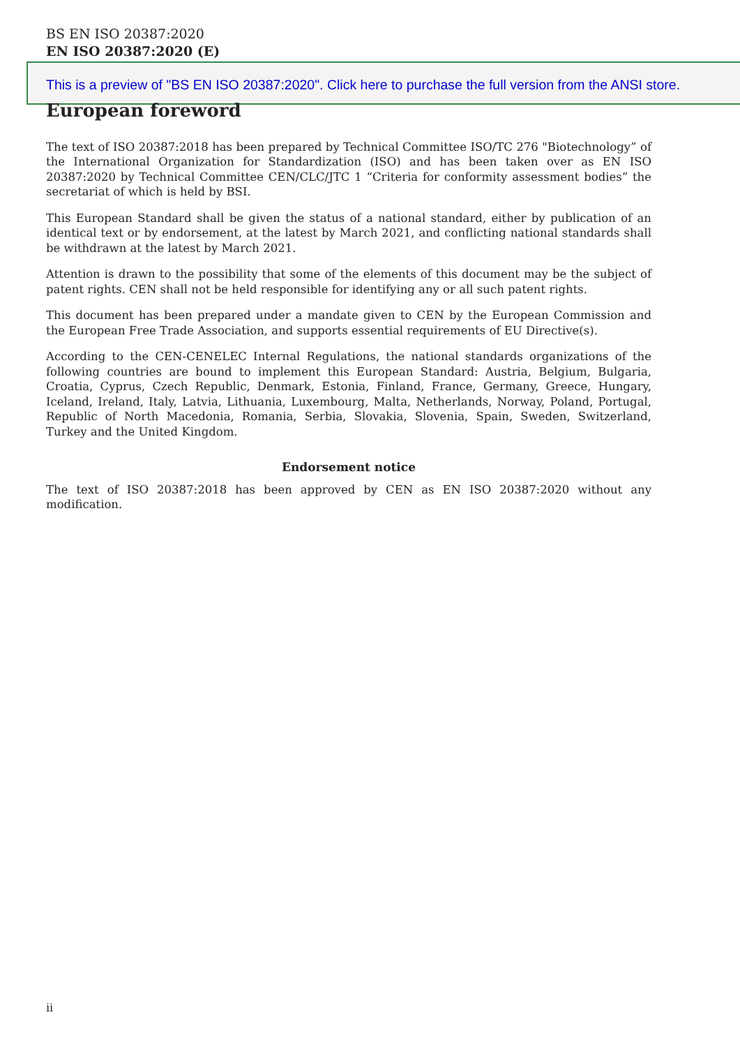BS EN ISO 20387:2020
EN ISO 20387:2020 (E)
This is a preview of "BS EN ISO 20387:2020". Click here to purchase the full version from the ANSI store.
European foreword
The text of ISO 20387:2018 has been prepared by Technical Committee ISO/TC 276 "Biotechnology” of the International Organization for Standardization (ISO) and has been taken over as EN ISO 20387:2020 by Technical Committee CEN/CLC/JTC 1 “Criteria for conformity assessment bodies” the secretariat of which is held by BSI.
This European Standard shall be given the status of a national standard, either by publication of an identical text or by endorsement, at the latest by March 2021, and conflicting national standards shall be withdrawn at the latest by March 2021.
Attention is drawn to the possibility that some of the elements of this document may be the subject of patent rights. CEN shall not be held responsible for identifying any or all such patent rights.
This document has been prepared under a mandate given to CEN by the European Commission and the European Free Trade Association, and supports essential requirements of EU Directive(s).
According to the CEN-CENELEC Internal Regulations, the national standards organizations of the following countries are bound to implement this European Standard: Austria, Belgium, Bulgaria, Croatia, Cyprus, Czech Republic, Denmark, Estonia, Finland, France, Germany, Greece, Hungary, Iceland, Ireland, Italy, Latvia, Lithuania, Luxembourg, Malta, Netherlands, Norway, Poland, Portugal, Republic of North Macedonia, Romania, Serbia, Slovakia, Slovenia, Spain, Sweden, Switzerland, Turkey and the United Kingdom.
Endorsement notice
The text of ISO 20387:2018 has been approved by CEN as EN ISO 20387:2020 without any modification.
ii